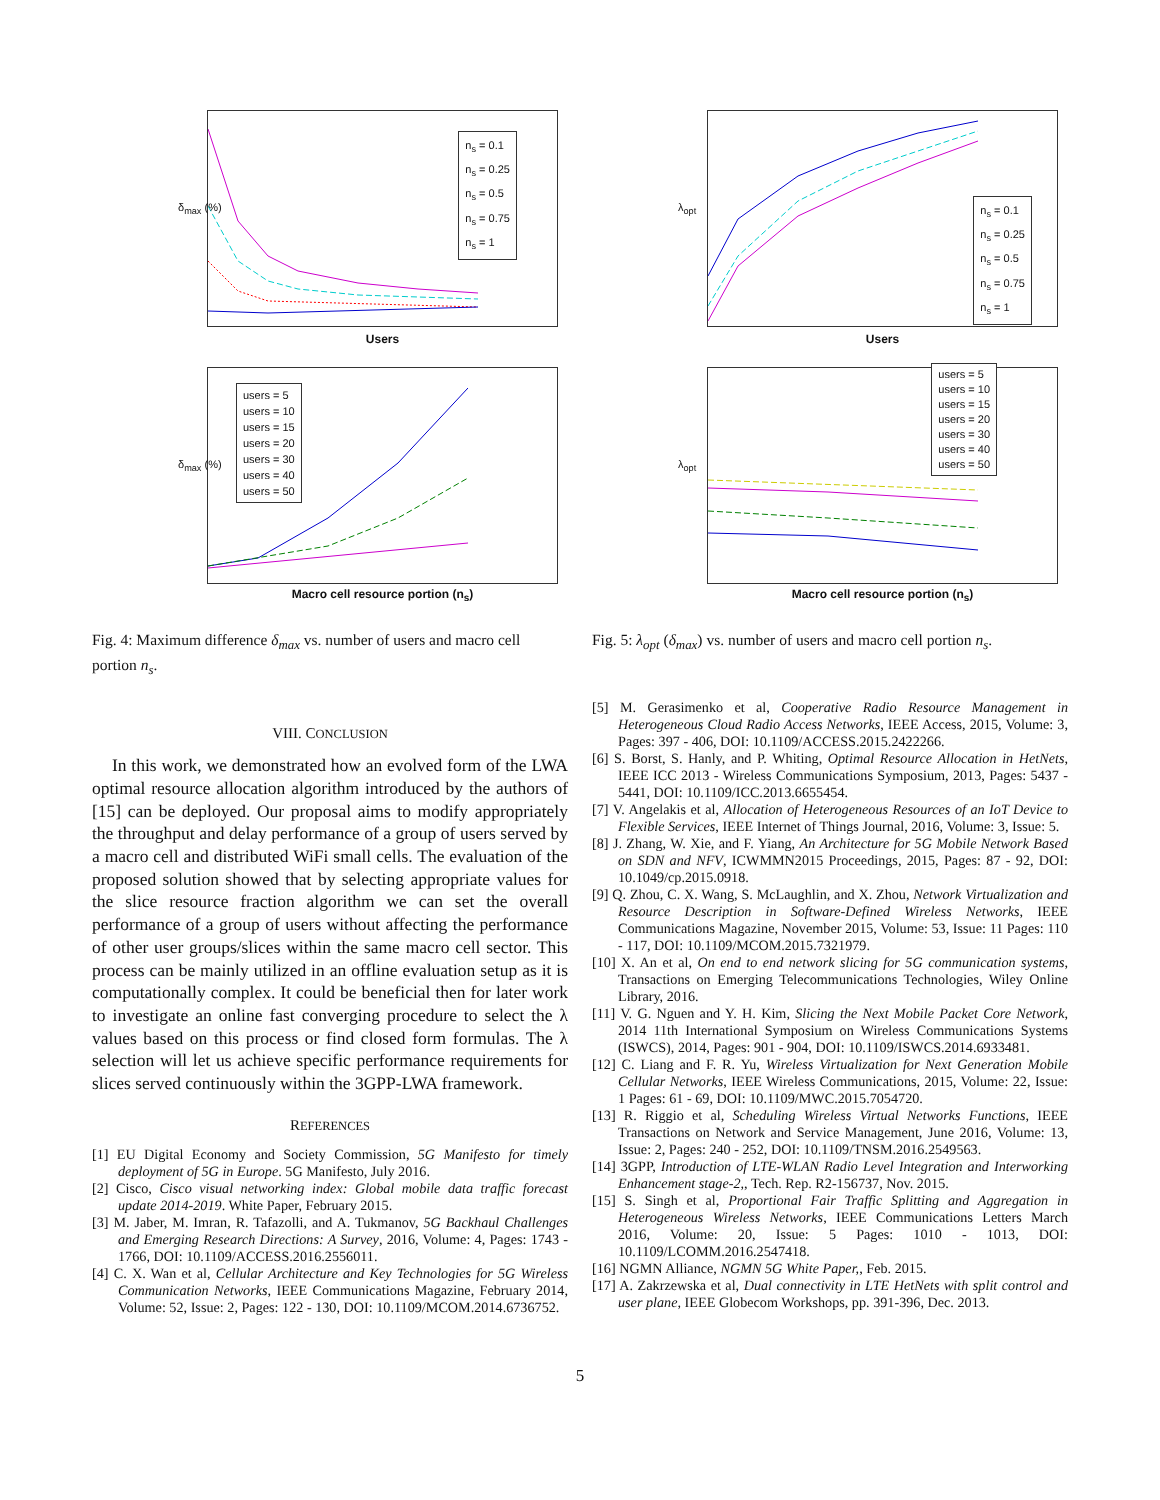δ<sub>max</sub> (%)
n<sub>s</sub> = 0.1
n<sub>s</sub> = 0.25
n<sub>s</sub> = 0.5
n<sub>s</sub> = 0.75
n<sub>s</sub> = 1
Users
δ<sub>max</sub> (%)
users = 5
users = 10
users = 15
users = 20
users = 30
users = 40
users = 50
Macro cell resource portion (n<sub>s</sub>)
Fig. 4: Maximum difference δ<sub>max</sub> vs. number of users and macro cell portion n<sub>s</sub>.
VIII. CONCLUSION
In this work, we demonstrated how an evolved form of the LWA optimal resource allocation algorithm introduced by the authors of [15] can be deployed. Our proposal aims to modify appropriately the throughput and delay performance of a group of users served by a macro cell and distributed WiFi small cells. The evaluation of the proposed solution showed that by selecting appropriate values for the slice resource fraction algorithm we can set the overall performance of a group of users without affecting the performance of other user groups/slices within the same macro cell sector. This process can be mainly utilized in an offline evaluation setup as it is computationally complex. It could be beneficial then for later work to investigate an online fast converging procedure to select the λ values based on this process or find closed form formulas. The λ selection will let us achieve specific performance requirements for slices served continuously within the 3GPP-LWA framework.
REFERENCES
[1] EU Digital Economy and Society Commission, 5G Manifesto for timely deployment of 5G in Europe. 5G Manifesto, July 2016.
[2] Cisco, Cisco visual networking index: Global mobile data traffic forecast update 2014-2019. White Paper, February 2015.
[3] M. Jaber, M. Imran, R. Tafazolli, and A. Tukmanov, 5G Backhaul Challenges and Emerging Research Directions: A Survey, 2016, Volume: 4, Pages: 1743 - 1766, DOI: 10.1109/ACCESS.2016.2556011.
[4] C. X. Wan et al, Cellular Architecture and Key Technologies for 5G Wireless Communication Networks, IEEE Communications Magazine, February 2014, Volume: 52, Issue: 2, Pages: 122 - 130, DOI: 10.1109/MCOM.2014.6736752.
λ<sub>opt</sub>
n<sub>s</sub> = 0.1
n<sub>s</sub> = 0.25
n<sub>s</sub> = 0.5
n<sub>s</sub> = 0.75
n<sub>s</sub> = 1
Users
λ<sub>opt</sub>
users = 5
users = 10
users = 15
users = 20
users = 30
users = 40
users = 50
Macro cell resource portion (n<sub>s</sub>)
Fig. 5: λ<sub>opt</sub> (δ<sub>max</sub>) vs. number of users and macro cell portion n<sub>s</sub>.
[5] M. Gerasimenko et al, Cooperative Radio Resource Management in Heterogeneous Cloud Radio Access Networks, IEEE Access, 2015, Volume: 3, Pages: 397 - 406, DOI: 10.1109/ACCESS.2015.2422266.
[6] S. Borst, S. Hanly, and P. Whiting, Optimal Resource Allocation in HetNets, IEEE ICC 2013 - Wireless Communications Symposium, 2013, Pages: 5437 - 5441, DOI: 10.1109/ICC.2013.6655454.
[7] V. Angelakis et al, Allocation of Heterogeneous Resources of an IoT Device to Flexible Services, IEEE Internet of Things Journal, 2016, Volume: 3, Issue: 5.
[8] J. Zhang, W. Xie, and F. Yiang, An Architecture for 5G Mobile Network Based on SDN and NFV, ICWMMN2015 Proceedings, 2015, Pages: 87 - 92, DOI: 10.1049/cp.2015.0918.
[9] Q. Zhou, C. X. Wang, S. McLaughlin, and X. Zhou, Network Virtualization and Resource Description in Software-Defined Wireless Networks, IEEE Communications Magazine, November 2015, Volume: 53, Issue: 11 Pages: 110 - 117, DOI: 10.1109/MCOM.2015.7321979.
[10] X. An et al, On end to end network slicing for 5G communication systems, Transactions on Emerging Telecommunications Technologies, Wiley Online Library, 2016.
[11] V. G. Nguen and Y. H. Kim, Slicing the Next Mobile Packet Core Network, 2014 11th International Symposium on Wireless Communications Systems (ISWCS), 2014, Pages: 901 - 904, DOI: 10.1109/ISWCS.2014.6933481.
[12] C. Liang and F. R. Yu, Wireless Virtualization for Next Generation Mobile Cellular Networks, IEEE Wireless Communications, 2015, Volume: 22, Issue: 1 Pages: 61 - 69, DOI: 10.1109/MWC.2015.7054720.
[13] R. Riggio et al, Scheduling Wireless Virtual Networks Functions, IEEE Transactions on Network and Service Management, June 2016, Volume: 13, Issue: 2, Pages: 240 - 252, DOI: 10.1109/TNSM.2016.2549563.
[14] 3GPP, Introduction of LTE-WLAN Radio Level Integration and Interworking Enhancement stage-2,, Tech. Rep. R2-156737, Nov. 2015.
[15] S. Singh et al, Proportional Fair Traffic Splitting and Aggregation in Heterogeneous Wireless Networks, IEEE Communications Letters March 2016, Volume: 20, Issue: 5 Pages: 1010 - 1013, DOI: 10.1109/LCOMM.2016.2547418.
[16] NGMN Alliance, NGMN 5G White Paper,, Feb. 2015.
[17] A. Zakrzewska et al, Dual connectivity in LTE HetNets with split control and user plane, IEEE Globecom Workshops, pp. 391-396, Dec. 2013.
5